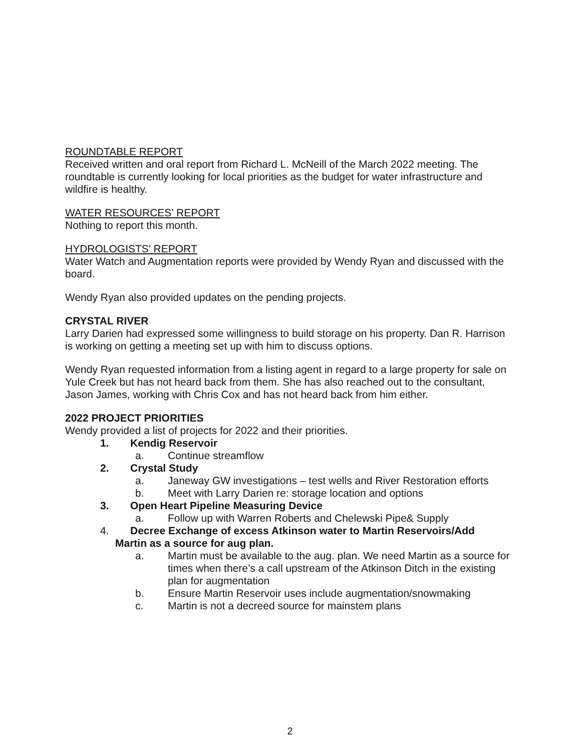ROUNDTABLE REPORT
Received written and oral report from Richard L. McNeill of the March 2022 meeting. The roundtable is currently looking for local priorities as the budget for water infrastructure and wildfire is healthy.
WATER RESOURCES’ REPORT
Nothing to report this month.
HYDROLOGISTS’ REPORT
Water Watch and Augmentation reports were provided by Wendy Ryan and discussed with the board.
Wendy Ryan also provided updates on the pending projects.
CRYSTAL RIVER
Larry Darien had expressed some willingness to build storage on his property. Dan R. Harrison is working on getting a meeting set up with him to discuss options.
Wendy Ryan requested information from a listing agent in regard to a large property for sale on Yule Creek but has not heard back from them. She has also reached out to the consultant, Jason James, working with Chris Cox and has not heard back from him either.
2022 PROJECT PRIORITIES
Wendy provided a list of projects for 2022 and their priorities.
1. Kendig Reservoir
a. Continue streamflow
2. Crystal Study
a. Janeway GW investigations – test wells and River Restoration efforts
b. Meet with Larry Darien re: storage location and options
3. Open Heart Pipeline Measuring Device
a. Follow up with Warren Roberts and Chelewski Pipe& Supply
4. Decree Exchange of excess Atkinson water to Martin Reservoirs/Add
Martin as a source for aug plan.
a. Martin must be available to the aug. plan. We need Martin as a source for times when there’s a call upstream of the Atkinson Ditch in the existing plan for augmentation
b. Ensure Martin Reservoir uses include augmentation/snowmaking
c. Martin is not a decreed source for mainstem plans
2